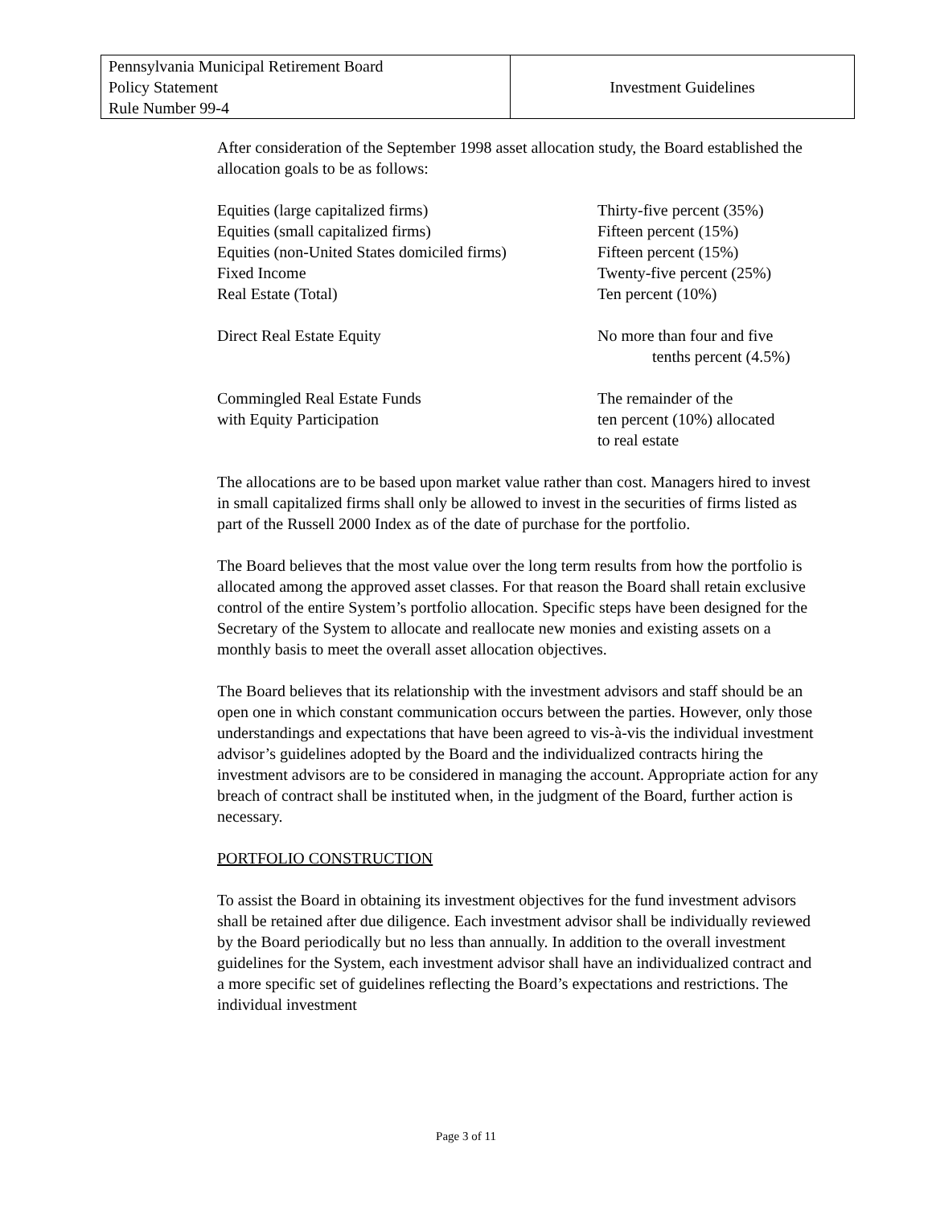| Pennsylvania Municipal Retirement Board Policy Statement Rule Number 99-4 | Investment Guidelines |
After consideration of the September 1998 asset allocation study, the Board established the allocation goals to be as follows:
| Equities (large capitalized firms) | Thirty-five percent (35%) |
| Equities (small capitalized firms) | Fifteen percent (15%) |
| Equities (non-United States domiciled firms) | Fifteen percent (15%) |
| Fixed Income | Twenty-five percent (25%) |
| Real Estate (Total) | Ten percent (10%) |
| Direct Real Estate Equity | No more than four and five tenths percent (4.5%) |
| Commingled Real Estate Funds with Equity Participation | The remainder of the ten percent (10%) allocated to real estate |
The allocations are to be based upon market value rather than cost. Managers hired to invest in small capitalized firms shall only be allowed to invest in the securities of firms listed as part of the Russell 2000 Index as of the date of purchase for the portfolio.
The Board believes that the most value over the long term results from how the portfolio is allocated among the approved asset classes. For that reason the Board shall retain exclusive control of the entire System’s portfolio allocation. Specific steps have been designed for the Secretary of the System to allocate and reallocate new monies and existing assets on a monthly basis to meet the overall asset allocation objectives.
The Board believes that its relationship with the investment advisors and staff should be an open one in which constant communication occurs between the parties. However, only those understandings and expectations that have been agreed to vis-à-vis the individual investment advisor’s guidelines adopted by the Board and the individualized contracts hiring the investment advisors are to be considered in managing the account. Appropriate action for any breach of contract shall be instituted when, in the judgment of the Board, further action is necessary.
PORTFOLIO CONSTRUCTION
To assist the Board in obtaining its investment objectives for the fund investment advisors shall be retained after due diligence. Each investment advisor shall be individually reviewed by the Board periodically but no less than annually. In addition to the overall investment guidelines for the System, each investment advisor shall have an individualized contract and a more specific set of guidelines reflecting the Board’s expectations and restrictions. The individual investment
Page 3 of 11